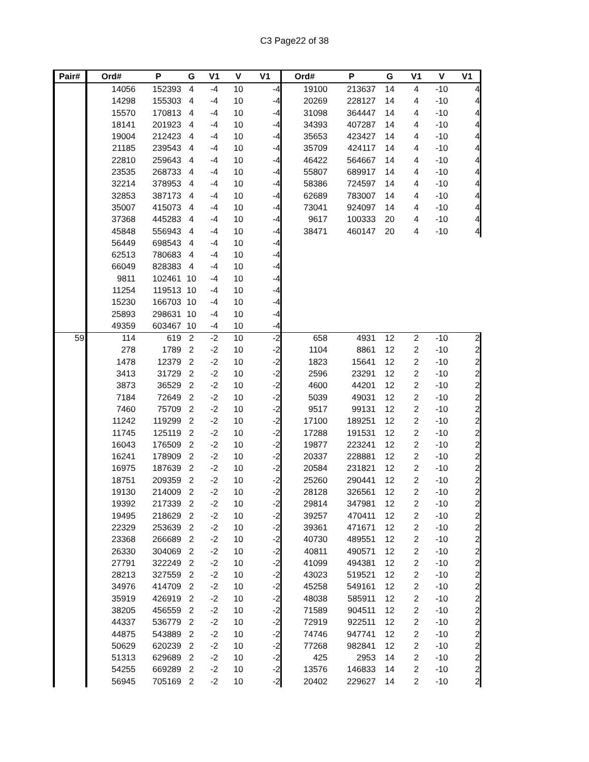C3 Page22 of 38
| Pair# | Ord# | P | G | V1 | V | V1 | Ord# | P | G | V1 | V | V1 |
| --- | --- | --- | --- | --- | --- | --- | --- | --- | --- | --- | --- | --- |
| | 14056 | 152393 | 4 | -4 | 10 | -4 | 19100 | 213637 | 14 | 4 | -10 | 4 |
| | 14298 | 155303 | 4 | -4 | 10 | -4 | 20269 | 228127 | 14 | 4 | -10 | 4 |
| | 15570 | 170813 | 4 | -4 | 10 | -4 | 31098 | 364447 | 14 | 4 | -10 | 4 |
| | 18141 | 201923 | 4 | -4 | 10 | -4 | 34393 | 407287 | 14 | 4 | -10 | 4 |
| | 19004 | 212423 | 4 | -4 | 10 | -4 | 35653 | 423427 | 14 | 4 | -10 | 4 |
| | 21185 | 239543 | 4 | -4 | 10 | -4 | 35709 | 424117 | 14 | 4 | -10 | 4 |
| | 22810 | 259643 | 4 | -4 | 10 | -4 | 46422 | 564667 | 14 | 4 | -10 | 4 |
| | 23535 | 268733 | 4 | -4 | 10 | -4 | 55807 | 689917 | 14 | 4 | -10 | 4 |
| | 32214 | 378953 | 4 | -4 | 10 | -4 | 58386 | 724597 | 14 | 4 | -10 | 4 |
| | 32853 | 387173 | 4 | -4 | 10 | -4 | 62689 | 783007 | 14 | 4 | -10 | 4 |
| | 35007 | 415073 | 4 | -4 | 10 | -4 | 73041 | 924097 | 14 | 4 | -10 | 4 |
| | 37368 | 445283 | 4 | -4 | 10 | -4 | 9617 | 100333 | 20 | 4 | -10 | 4 |
| | 45848 | 556943 | 4 | -4 | 10 | -4 | 38471 | 460147 | 20 | 4 | -10 | 4 |
| | 56449 | 698543 | 4 | -4 | 10 | -4 | | | | | | |
| | 62513 | 780683 | 4 | -4 | 10 | -4 | | | | | | |
| | 66049 | 828383 | 4 | -4 | 10 | -4 | | | | | | |
| | 9811 | 102461 | 10 | -4 | 10 | -4 | | | | | | |
| | 11254 | 119513 | 10 | -4 | 10 | -4 | | | | | | |
| | 15230 | 166703 | 10 | -4 | 10 | -4 | | | | | | |
| | 25893 | 298631 | 10 | -4 | 10 | -4 | | | | | | |
| | 49359 | 603467 | 10 | -4 | 10 | -4 | | | | | | |
| 59 | 114 | 619 | 2 | -2 | 10 | -2 | 658 | 4931 | 12 | 2 | -10 | 2 |
| | 278 | 1789 | 2 | -2 | 10 | -2 | 1104 | 8861 | 12 | 2 | -10 | 2 |
| | 1478 | 12379 | 2 | -2 | 10 | -2 | 1823 | 15641 | 12 | 2 | -10 | 2 |
| | 3413 | 31729 | 2 | -2 | 10 | -2 | 2596 | 23291 | 12 | 2 | -10 | 2 |
| | 3873 | 36529 | 2 | -2 | 10 | -2 | 4600 | 44201 | 12 | 2 | -10 | 2 |
| | 7184 | 72649 | 2 | -2 | 10 | -2 | 5039 | 49031 | 12 | 2 | -10 | 2 |
| | 7460 | 75709 | 2 | -2 | 10 | -2 | 9517 | 99131 | 12 | 2 | -10 | 2 |
| | 11242 | 119299 | 2 | -2 | 10 | -2 | 17100 | 189251 | 12 | 2 | -10 | 2 |
| | 11745 | 125119 | 2 | -2 | 10 | -2 | 17288 | 191531 | 12 | 2 | -10 | 2 |
| | 16043 | 176509 | 2 | -2 | 10 | -2 | 19877 | 223241 | 12 | 2 | -10 | 2 |
| | 16241 | 178909 | 2 | -2 | 10 | -2 | 20337 | 228881 | 12 | 2 | -10 | 2 |
| | 16975 | 187639 | 2 | -2 | 10 | -2 | 20584 | 231821 | 12 | 2 | -10 | 2 |
| | 18751 | 209359 | 2 | -2 | 10 | -2 | 25260 | 290441 | 12 | 2 | -10 | 2 |
| | 19130 | 214009 | 2 | -2 | 10 | -2 | 28128 | 326561 | 12 | 2 | -10 | 2 |
| | 19392 | 217339 | 2 | -2 | 10 | -2 | 29814 | 347981 | 12 | 2 | -10 | 2 |
| | 19495 | 218629 | 2 | -2 | 10 | -2 | 39257 | 470411 | 12 | 2 | -10 | 2 |
| | 22329 | 253639 | 2 | -2 | 10 | -2 | 39361 | 471671 | 12 | 2 | -10 | 2 |
| | 23368 | 266689 | 2 | -2 | 10 | -2 | 40730 | 489551 | 12 | 2 | -10 | 2 |
| | 26330 | 304069 | 2 | -2 | 10 | -2 | 40811 | 490571 | 12 | 2 | -10 | 2 |
| | 27791 | 322249 | 2 | -2 | 10 | -2 | 41099 | 494381 | 12 | 2 | -10 | 2 |
| | 28213 | 327559 | 2 | -2 | 10 | -2 | 43023 | 519521 | 12 | 2 | -10 | 2 |
| | 34976 | 414709 | 2 | -2 | 10 | -2 | 45258 | 549161 | 12 | 2 | -10 | 2 |
| | 35919 | 426919 | 2 | -2 | 10 | -2 | 48038 | 585911 | 12 | 2 | -10 | 2 |
| | 38205 | 456559 | 2 | -2 | 10 | -2 | 71589 | 904511 | 12 | 2 | -10 | 2 |
| | 44337 | 536779 | 2 | -2 | 10 | -2 | 72919 | 922511 | 12 | 2 | -10 | 2 |
| | 44875 | 543889 | 2 | -2 | 10 | -2 | 74746 | 947741 | 12 | 2 | -10 | 2 |
| | 50629 | 620239 | 2 | -2 | 10 | -2 | 77268 | 982841 | 12 | 2 | -10 | 2 |
| | 51313 | 629689 | 2 | -2 | 10 | -2 | 425 | 2953 | 14 | 2 | -10 | 2 |
| | 54255 | 669289 | 2 | -2 | 10 | -2 | 13576 | 146833 | 14 | 2 | -10 | 2 |
| | 56945 | 705169 | 2 | -2 | 10 | -2 | 20402 | 229627 | 14 | 2 | -10 | 2 |